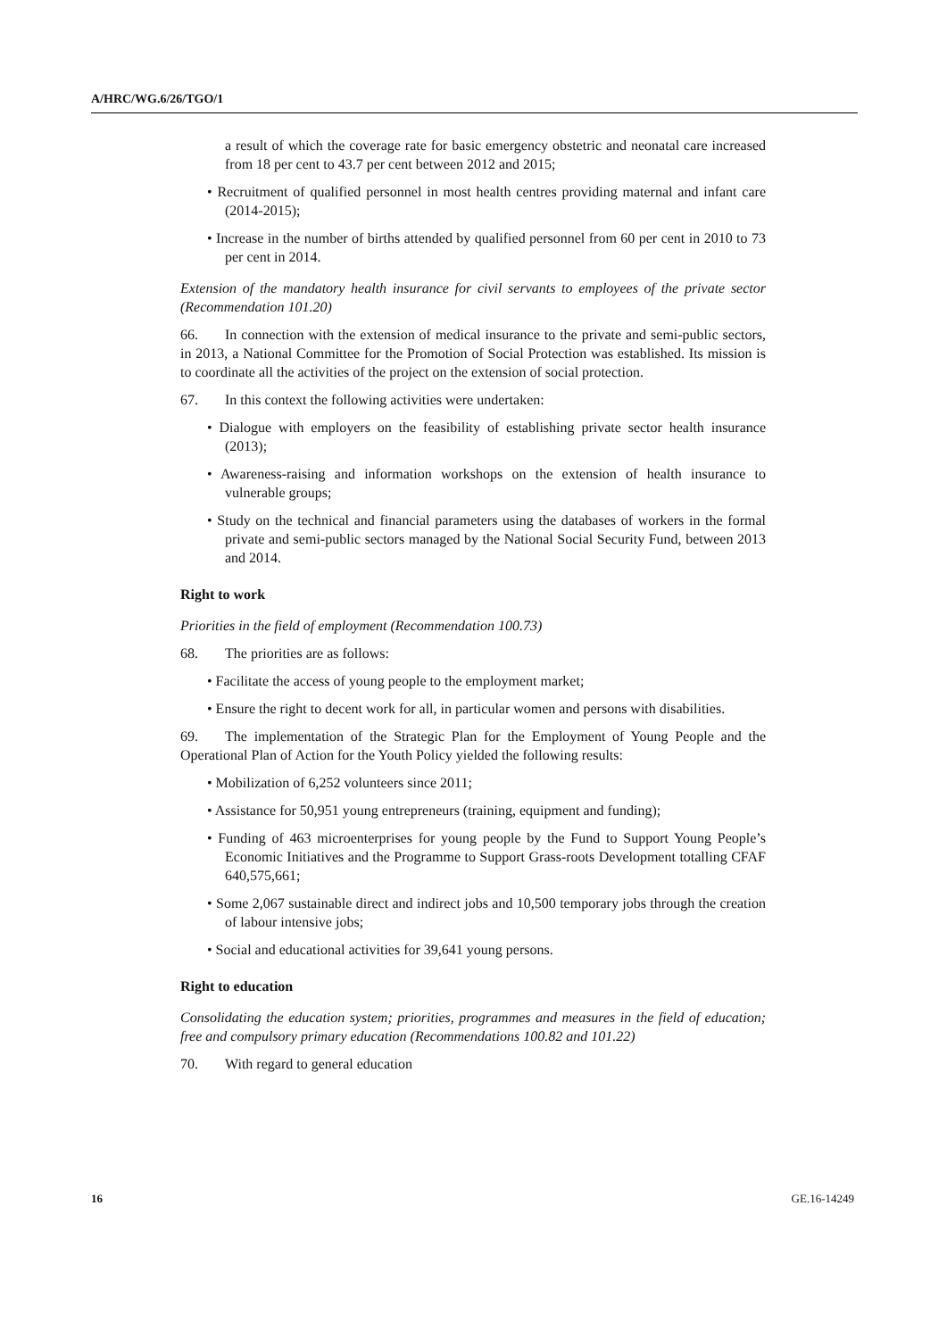A/HRC/WG.6/26/TGO/1
a result of which the coverage rate for basic emergency obstetric and neonatal care increased from 18 per cent to 43.7 per cent between 2012 and 2015;
• Recruitment of qualified personnel in most health centres providing maternal and infant care (2014-2015);
• Increase in the number of births attended by qualified personnel from 60 per cent in 2010 to 73 per cent in 2014.
Extension of the mandatory health insurance for civil servants to employees of the private sector (Recommendation 101.20)
66. In connection with the extension of medical insurance to the private and semi-public sectors, in 2013, a National Committee for the Promotion of Social Protection was established. Its mission is to coordinate all the activities of the project on the extension of social protection.
67. In this context the following activities were undertaken:
• Dialogue with employers on the feasibility of establishing private sector health insurance (2013);
• Awareness-raising and information workshops on the extension of health insurance to vulnerable groups;
• Study on the technical and financial parameters using the databases of workers in the formal private and semi-public sectors managed by the National Social Security Fund, between 2013 and 2014.
Right to work
Priorities in the field of employment (Recommendation 100.73)
68. The priorities are as follows:
• Facilitate the access of young people to the employment market;
• Ensure the right to decent work for all, in particular women and persons with disabilities.
69. The implementation of the Strategic Plan for the Employment of Young People and the Operational Plan of Action for the Youth Policy yielded the following results:
• Mobilization of 6,252 volunteers since 2011;
• Assistance for 50,951 young entrepreneurs (training, equipment and funding);
• Funding of 463 microenterprises for young people by the Fund to Support Young People’s Economic Initiatives and the Programme to Support Grass-roots Development totalling CFAF 640,575,661;
• Some 2,067 sustainable direct and indirect jobs and 10,500 temporary jobs through the creation of labour intensive jobs;
• Social and educational activities for 39,641 young persons.
Right to education
Consolidating the education system; priorities, programmes and measures in the field of education; free and compulsory primary education (Recommendations 100.82 and 101.22)
70. With regard to general education
16 GE.16-14249